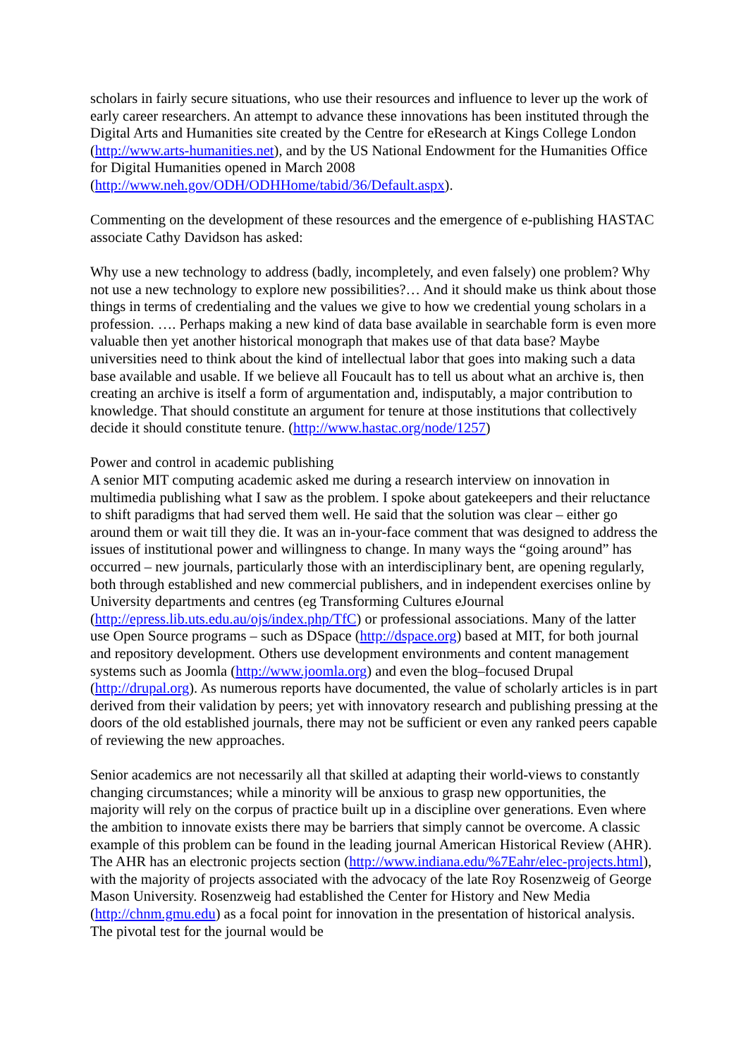scholars in fairly secure situations, who use their resources and influence to lever up the work of early career researchers. An attempt to advance these innovations has been instituted through the Digital Arts and Humanities site created by the Centre for eResearch at Kings College London (http://www.arts-humanities.net), and by the US National Endowment for the Humanities Office for Digital Humanities opened in March 2008 (http://www.neh.gov/ODH/ODHHome/tabid/36/Default.aspx).
Commenting on the development of these resources and the emergence of e-publishing HASTAC associate Cathy Davidson has asked:
Why use a new technology to address (badly, incompletely, and even falsely) one problem? Why not use a new technology to explore new possibilities?… And it should make us think about those things in terms of credentialing and the values we give to how we credential young scholars in a profession. …. Perhaps making a new kind of data base available in searchable form is even more valuable then yet another historical monograph that makes use of that data base? Maybe universities need to think about the kind of intellectual labor that goes into making such a data base available and usable. If we believe all Foucault has to tell us about what an archive is, then creating an archive is itself a form of argumentation and, indisputably, a major contribution to knowledge. That should constitute an argument for tenure at those institutions that collectively decide it should constitute tenure. (http://www.hastac.org/node/1257)
Power and control in academic publishing
A senior MIT computing academic asked me during a research interview on innovation in multimedia publishing what I saw as the problem. I spoke about gatekeepers and their reluctance to shift paradigms that had served them well. He said that the solution was clear – either go around them or wait till they die. It was an in-your-face comment that was designed to address the issues of institutional power and willingness to change. In many ways the “going around” has occurred – new journals, particularly those with an interdisciplinary bent, are opening regularly, both through established and new commercial publishers, and in independent exercises online by University departments and centres (eg Transforming Cultures eJournal (http://epress.lib.uts.edu.au/ojs/index.php/TfC) or professional associations. Many of the latter use Open Source programs – such as DSpace (http://dspace.org) based at MIT, for both journal and repository development. Others use development environments and content management systems such as Joomla (http://www.joomla.org) and even the blog–focused Drupal (http://drupal.org). As numerous reports have documented, the value of scholarly articles is in part derived from their validation by peers; yet with innovatory research and publishing pressing at the doors of the old established journals, there may not be sufficient or even any ranked peers capable of reviewing the new approaches.
Senior academics are not necessarily all that skilled at adapting their world-views to constantly changing circumstances; while a minority will be anxious to grasp new opportunities, the majority will rely on the corpus of practice built up in a discipline over generations. Even where the ambition to innovate exists there may be barriers that simply cannot be overcome. A classic example of this problem can be found in the leading journal American Historical Review (AHR). The AHR has an electronic projects section (http://www.indiana.edu/%7Eahr/elec-projects.html), with the majority of projects associated with the advocacy of the late Roy Rosenzweig of George Mason University. Rosenzweig had established the Center for History and New Media (http://chnm.gmu.edu) as a focal point for innovation in the presentation of historical analysis. The pivotal test for the journal would be